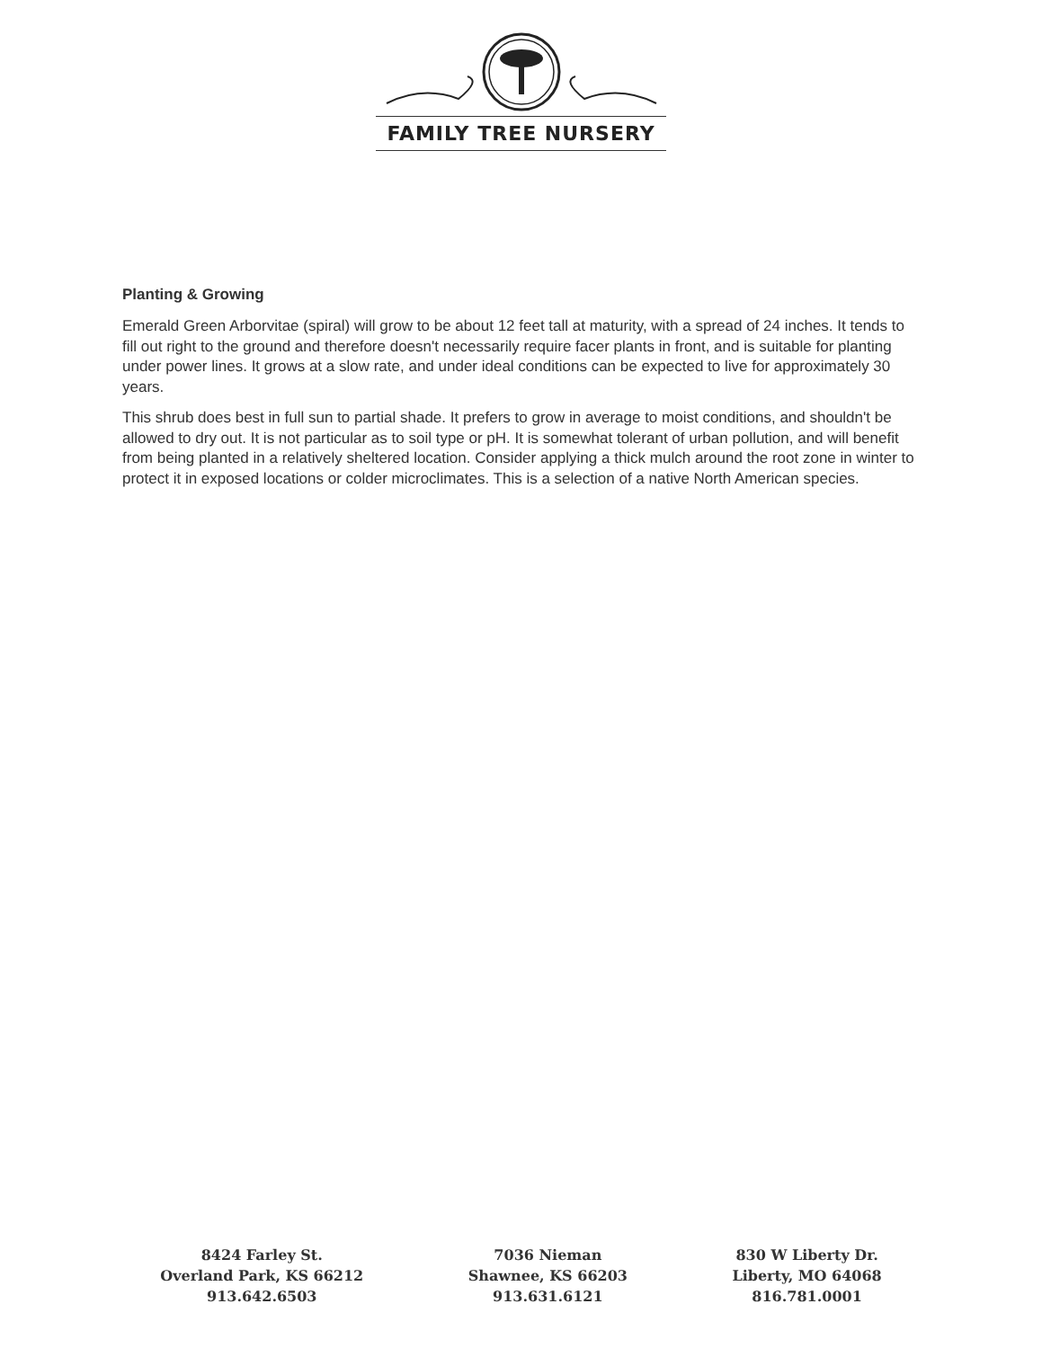FAMILY TREE NURSERY
Planting & Growing
Emerald Green Arborvitae (spiral) will grow to be about 12 feet tall at maturity, with a spread of 24 inches. It tends to fill out right to the ground and therefore doesn't necessarily require facer plants in front, and is suitable for planting under power lines. It grows at a slow rate, and under ideal conditions can be expected to live for approximately 30 years.
This shrub does best in full sun to partial shade. It prefers to grow in average to moist conditions, and shouldn't be allowed to dry out. It is not particular as to soil type or pH. It is somewhat tolerant of urban pollution, and will benefit from being planted in a relatively sheltered location. Consider applying a thick mulch around the root zone in winter to protect it in exposed locations or colder microclimates. This is a selection of a native North American species.
8424 Farley St.
Overland Park, KS 66212
913.642.6503
7036 Nieman
Shawnee, KS 66203
913.631.6121
830 W Liberty Dr.
Liberty, MO 64068
816.781.0001